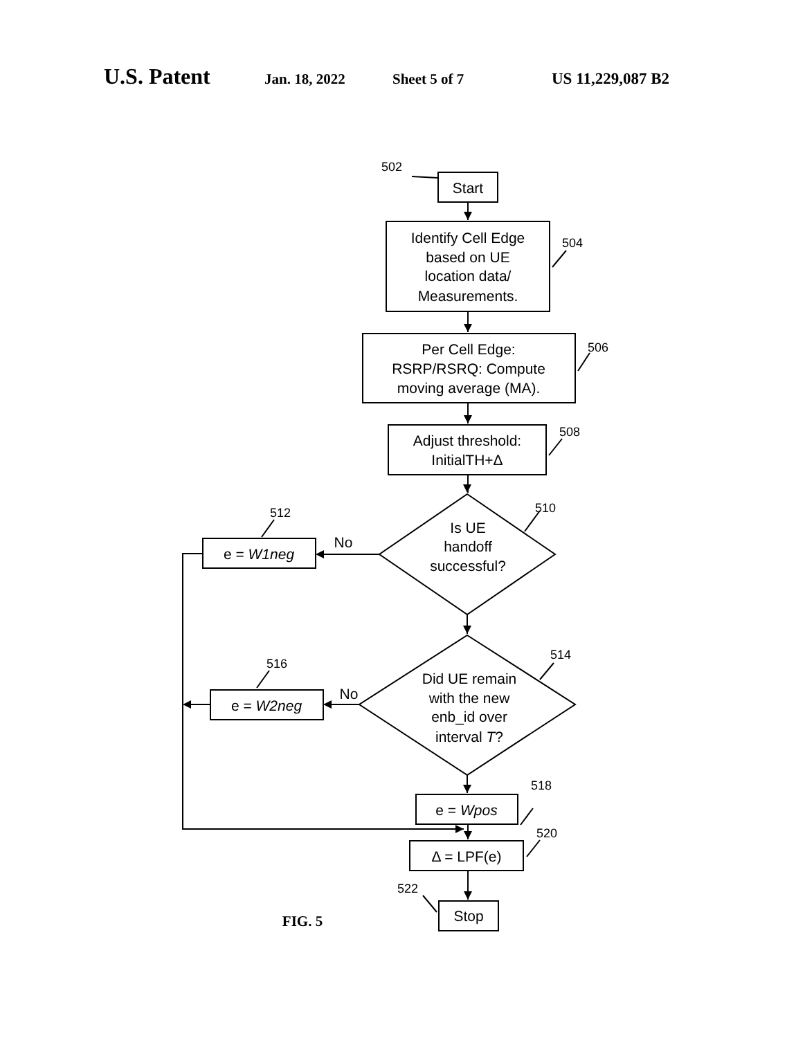U.S. Patent Jan. 18, 2022 Sheet 5 of 7 US 11,229,087 B2
Start
Identify Cell Edge
based on UE
location data/
Measurements.
Per Cell Edge:
RSRP/RSRQ: Compute
moving average (MA).
Adjust threshold:
InitialTH+Δ
Is UE
handoff
successful?
e = W1neg
No
Did UE remain
with the new
enb_id over
interval T?
e = W2neg
No
e = Wpos
Δ = LPF(e)
Stop
FIG. 5
502
504
506
508
510
512
514
516
518
520
522